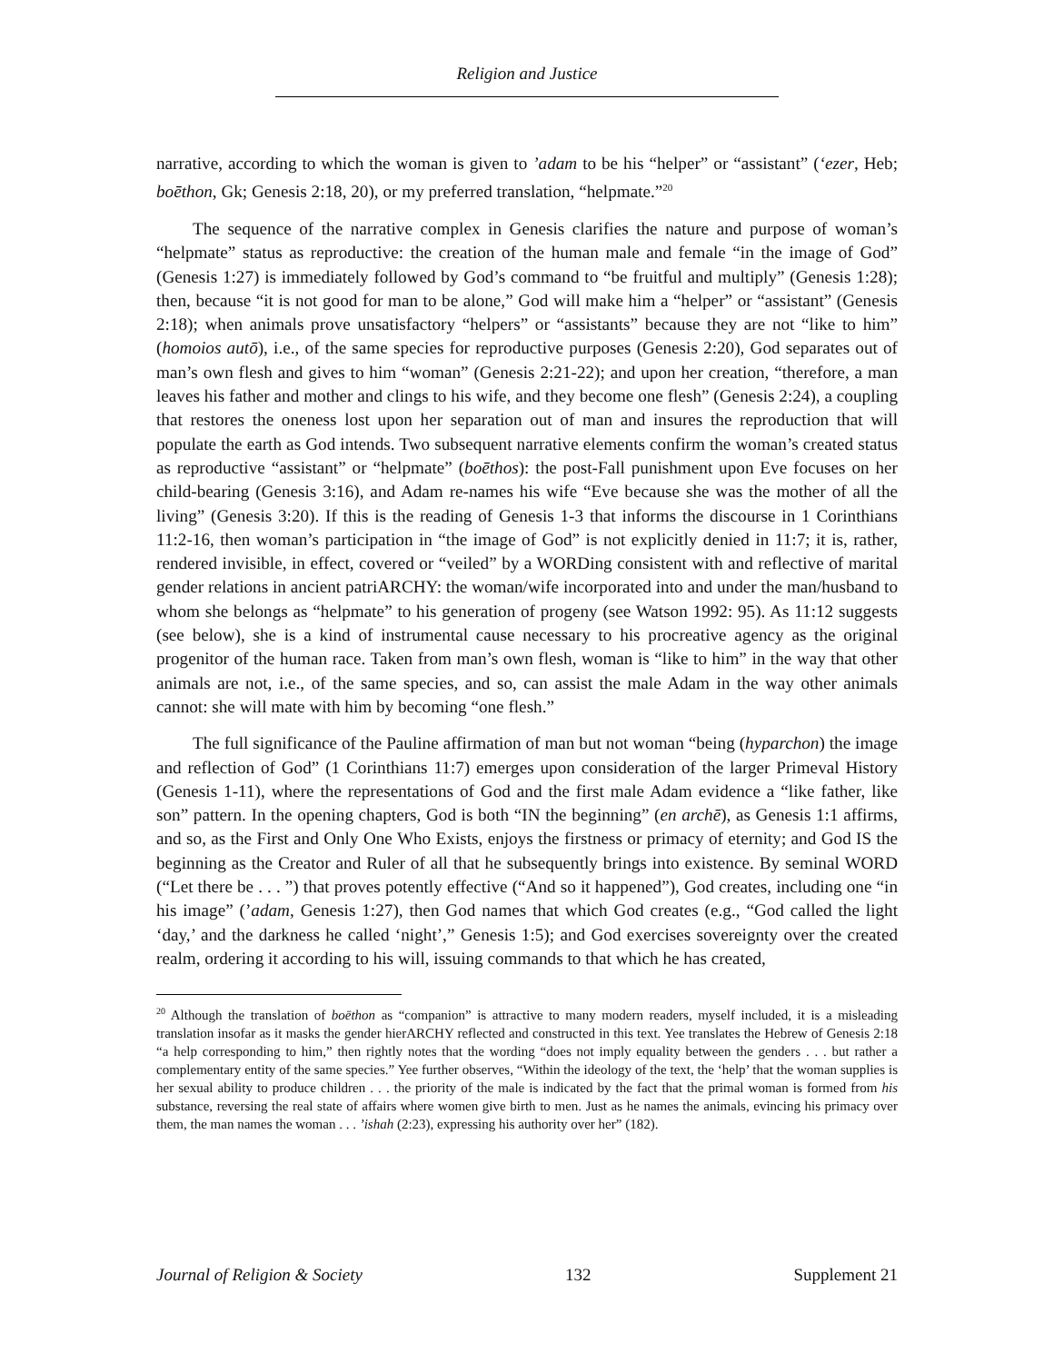Religion and Justice
narrative, according to which the woman is given to ’adam to be his “helper” or “assistant” (‘ezer, Heb; boēthon, Gk; Genesis 2:18, 20), or my preferred translation, “helpmate.”<sup>20</sup>
The sequence of the narrative complex in Genesis clarifies the nature and purpose of woman’s “helpmate” status as reproductive: the creation of the human male and female “in the image of God” (Genesis 1:27) is immediately followed by God’s command to “be fruitful and multiply” (Genesis 1:28); then, because “it is not good for man to be alone,” God will make him a “helper” or “assistant” (Genesis 2:18); when animals prove unsatisfactory “helpers” or “assistants” because they are not “like to him” (homoios autō), i.e., of the same species for reproductive purposes (Genesis 2:20), God separates out of man’s own flesh and gives to him “woman” (Genesis 2:21-22); and upon her creation, “therefore, a man leaves his father and mother and clings to his wife, and they become one flesh” (Genesis 2:24), a coupling that restores the oneness lost upon her separation out of man and insures the reproduction that will populate the earth as God intends. Two subsequent narrative elements confirm the woman’s created status as reproductive “assistant” or “helpmate” (boēthos): the post-Fall punishment upon Eve focuses on her child-bearing (Genesis 3:16), and Adam re-names his wife “Eve because she was the mother of all the living” (Genesis 3:20). If this is the reading of Genesis 1-3 that informs the discourse in 1 Corinthians 11:2-16, then woman’s participation in “the image of God” is not explicitly denied in 11:7; it is, rather, rendered invisible, in effect, covered or “veiled” by a WORDing consistent with and reflective of marital gender relations in ancient patriARCHY: the woman/wife incorporated into and under the man/husband to whom she belongs as “helpmate” to his generation of progeny (see Watson 1992: 95). As 11:12 suggests (see below), she is a kind of instrumental cause necessary to his procreative agency as the original progenitor of the human race. Taken from man’s own flesh, woman is “like to him” in the way that other animals are not, i.e., of the same species, and so, can assist the male Adam in the way other animals cannot: she will mate with him by becoming “one flesh.”
The full significance of the Pauline affirmation of man but not woman “being (hyparchon) the image and reflection of God” (1 Corinthians 11:7) emerges upon consideration of the larger Primeval History (Genesis 1-11), where the representations of God and the first male Adam evidence a “like father, like son” pattern. In the opening chapters, God is both “IN the beginning” (en archē), as Genesis 1:1 affirms, and so, as the First and Only One Who Exists, enjoys the firstness or primacy of eternity; and God IS the beginning as the Creator and Ruler of all that he subsequently brings into existence. By seminal WORD (“Let there be . . . ”) that proves potently effective (“And so it happened”), God creates, including one “in his image” (’adam, Genesis 1:27), then God names that which God creates (e.g., “God called the light ‘day,’ and the darkness he called ‘night’,” Genesis 1:5); and God exercises sovereignty over the created realm, ordering it according to his will, issuing commands to that which he has created,
<sup>20</sup> Although the translation of boēthon as “companion” is attractive to many modern readers, myself included, it is a misleading translation insofar as it masks the gender hierARCHY reflected and constructed in this text. Yee translates the Hebrew of Genesis 2:18 “a help corresponding to him,” then rightly notes that the wording “does not imply equality between the genders . . . but rather a complementary entity of the same species.” Yee further observes, “Within the ideology of the text, the ‘help’ that the woman supplies is her sexual ability to produce children . . . the priority of the male is indicated by the fact that the primal woman is formed from his substance, reversing the real state of affairs where women give birth to men. Just as he names the animals, evincing his primacy over them, the man names the woman . . . ’ishah (2:23), expressing his authority over her” (182).
Journal of Religion & Society 132 Supplement 21